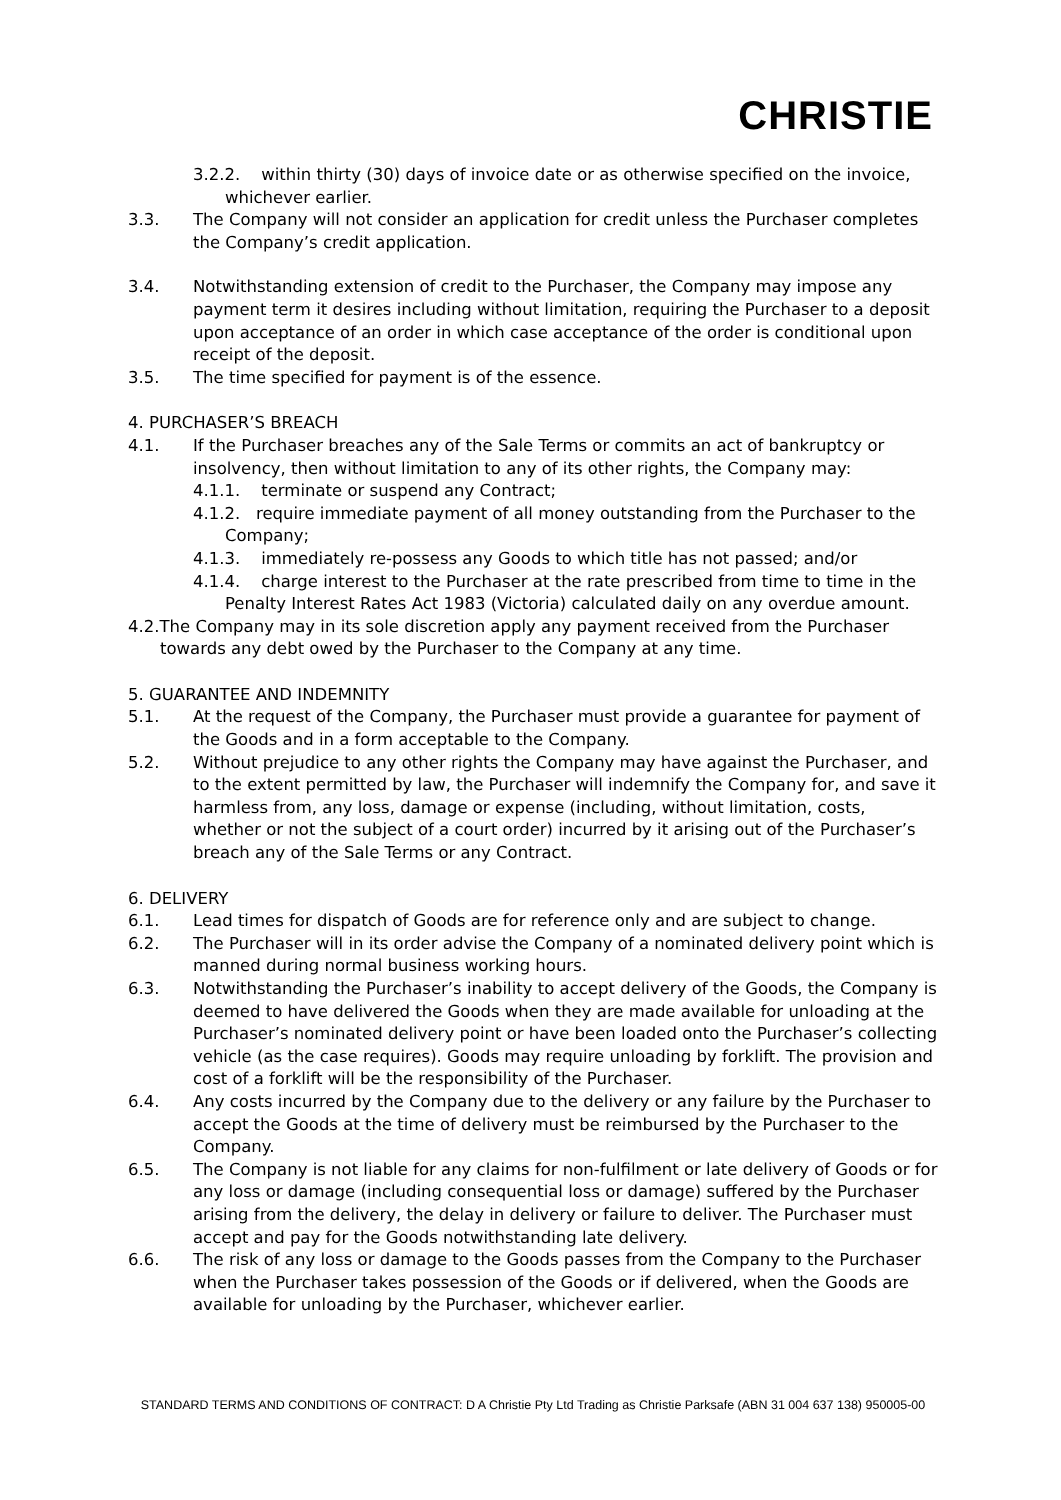CHRISTIE
3.2.2. within thirty (30) days of invoice date or as otherwise specified on the invoice, whichever earlier.
3.3. The Company will not consider an application for credit unless the Purchaser completes the Company’s credit application.
3.4. Notwithstanding extension of credit to the Purchaser, the Company may impose any payment term it desires including without limitation, requiring the Purchaser to a deposit upon acceptance of an order in which case acceptance of the order is conditional upon receipt of the deposit.
3.5. The time specified for payment is of the essence.
4. PURCHASER’S BREACH
4.1. If the Purchaser breaches any of the Sale Terms or commits an act of bankruptcy or insolvency, then without limitation to any of its other rights, the Company may:
4.1.1. terminate or suspend any Contract;
4.1.2. require immediate payment of all money outstanding from the Purchaser to the Company;
4.1.3. immediately re-possess any Goods to which title has not passed; and/or
4.1.4. charge interest to the Purchaser at the rate prescribed from time to time in the Penalty Interest Rates Act 1983 (Victoria) calculated daily on any overdue amount.
4.2.The Company may in its sole discretion apply any payment received from the Purchaser towards any debt owed by the Purchaser to the Company at any time.
5. GUARANTEE AND INDEMNITY
5.1. At the request of the Company, the Purchaser must provide a guarantee for payment of the Goods and in a form acceptable to the Company.
5.2. Without prejudice to any other rights the Company may have against the Purchaser, and to the extent permitted by law, the Purchaser will indemnify the Company for, and save it harmless from, any loss, damage or expense (including, without limitation, costs, whether or not the subject of a court order) incurred by it arising out of the Purchaser’s breach any of the Sale Terms or any Contract.
6. DELIVERY
6.1. Lead times for dispatch of Goods are for reference only and are subject to change.
6.2. The Purchaser will in its order advise the Company of a nominated delivery point which is manned during normal business working hours.
6.3. Notwithstanding the Purchaser’s inability to accept delivery of the Goods, the Company is deemed to have delivered the Goods when they are made available for unloading at the Purchaser’s nominated delivery point or have been loaded onto the Purchaser’s collecting vehicle (as the case requires). Goods may require unloading by forklift. The provision and cost of a forklift will be the responsibility of the Purchaser.
6.4. Any costs incurred by the Company due to the delivery or any failure by the Purchaser to accept the Goods at the time of delivery must be reimbursed by the Purchaser to the Company.
6.5. The Company is not liable for any claims for non-fulfilment or late delivery of Goods or for any loss or damage (including consequential loss or damage) suffered by the Purchaser arising from the delivery, the delay in delivery or failure to deliver. The Purchaser must accept and pay for the Goods notwithstanding late delivery.
6.6. The risk of any loss or damage to the Goods passes from the Company to the Purchaser when the Purchaser takes possession of the Goods or if delivered, when the Goods are available for unloading by the Purchaser, whichever earlier.
STANDARD TERMS AND CONDITIONS OF CONTRACT: D A Christie Pty Ltd Trading as Christie Parksafe (ABN 31 004 637 138) 950005-00